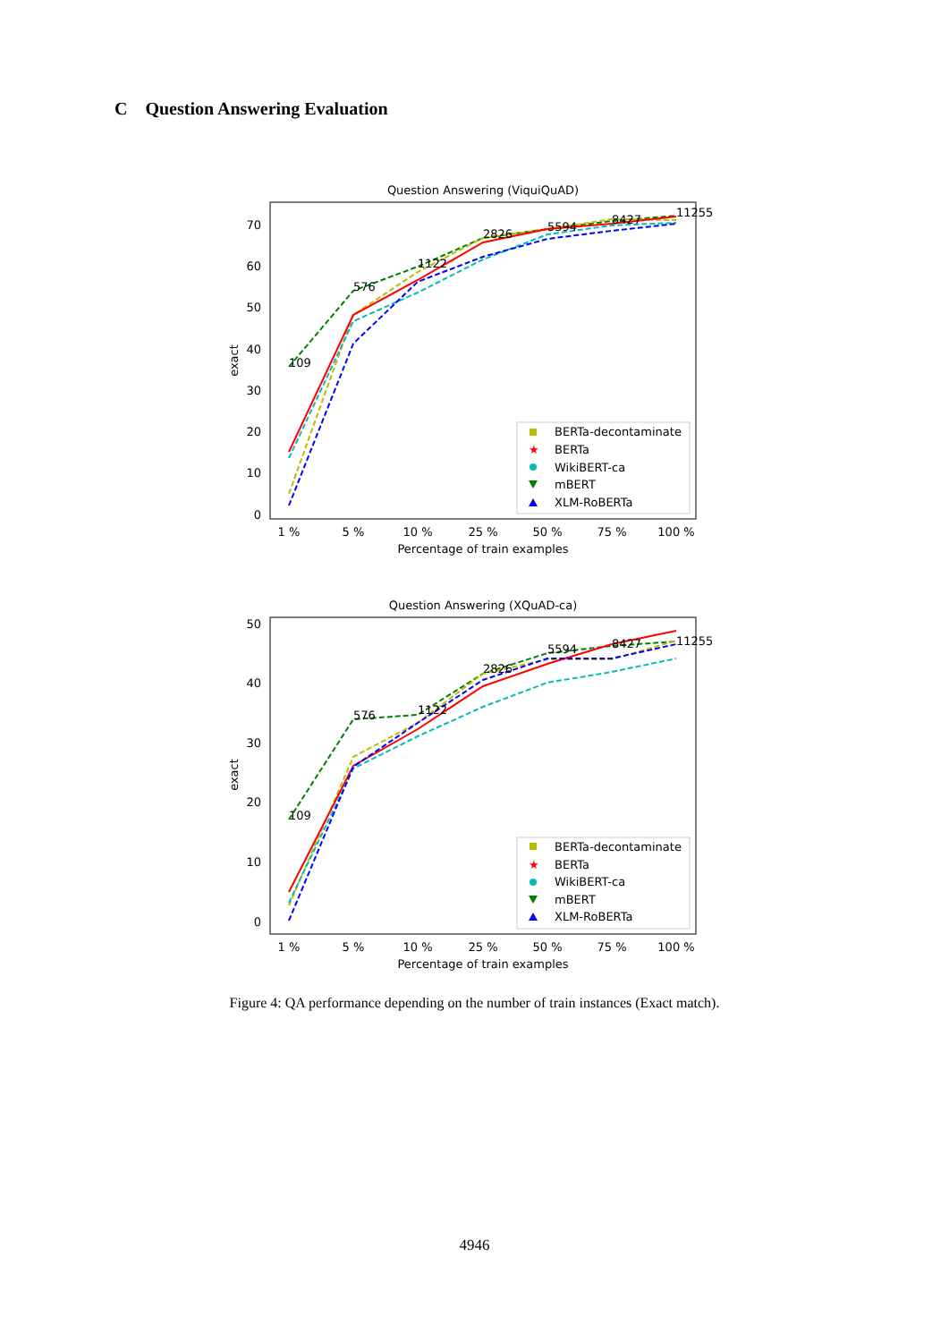C Question Answering Evaluation
Question Answering (ViquiQuAD)
70
60
50
40
30
20
10
0
exact
1 %
5 %
10 %
25 %
50 %
75 %
100 %
Percentage of train examples
109
576
1122
2826
5594
8427
11255
BERTa-decontaminate
★
BERTa
WikiBERT-ca
mBERT
XLM-RoBERTa
Question Answering (XQuAD-ca)
50
40
30
20
10
0
exact
1 %
5 %
10 %
25 %
50 %
75 %
100 %
Percentage of train examples
109
576
1122
2826
5594
8427
11255
BERTa-decontaminate
★
BERTa
WikiBERT-ca
mBERT
XLM-RoBERTa
Figure 4: QA performance depending on the number of train instances (Exact match).
4946